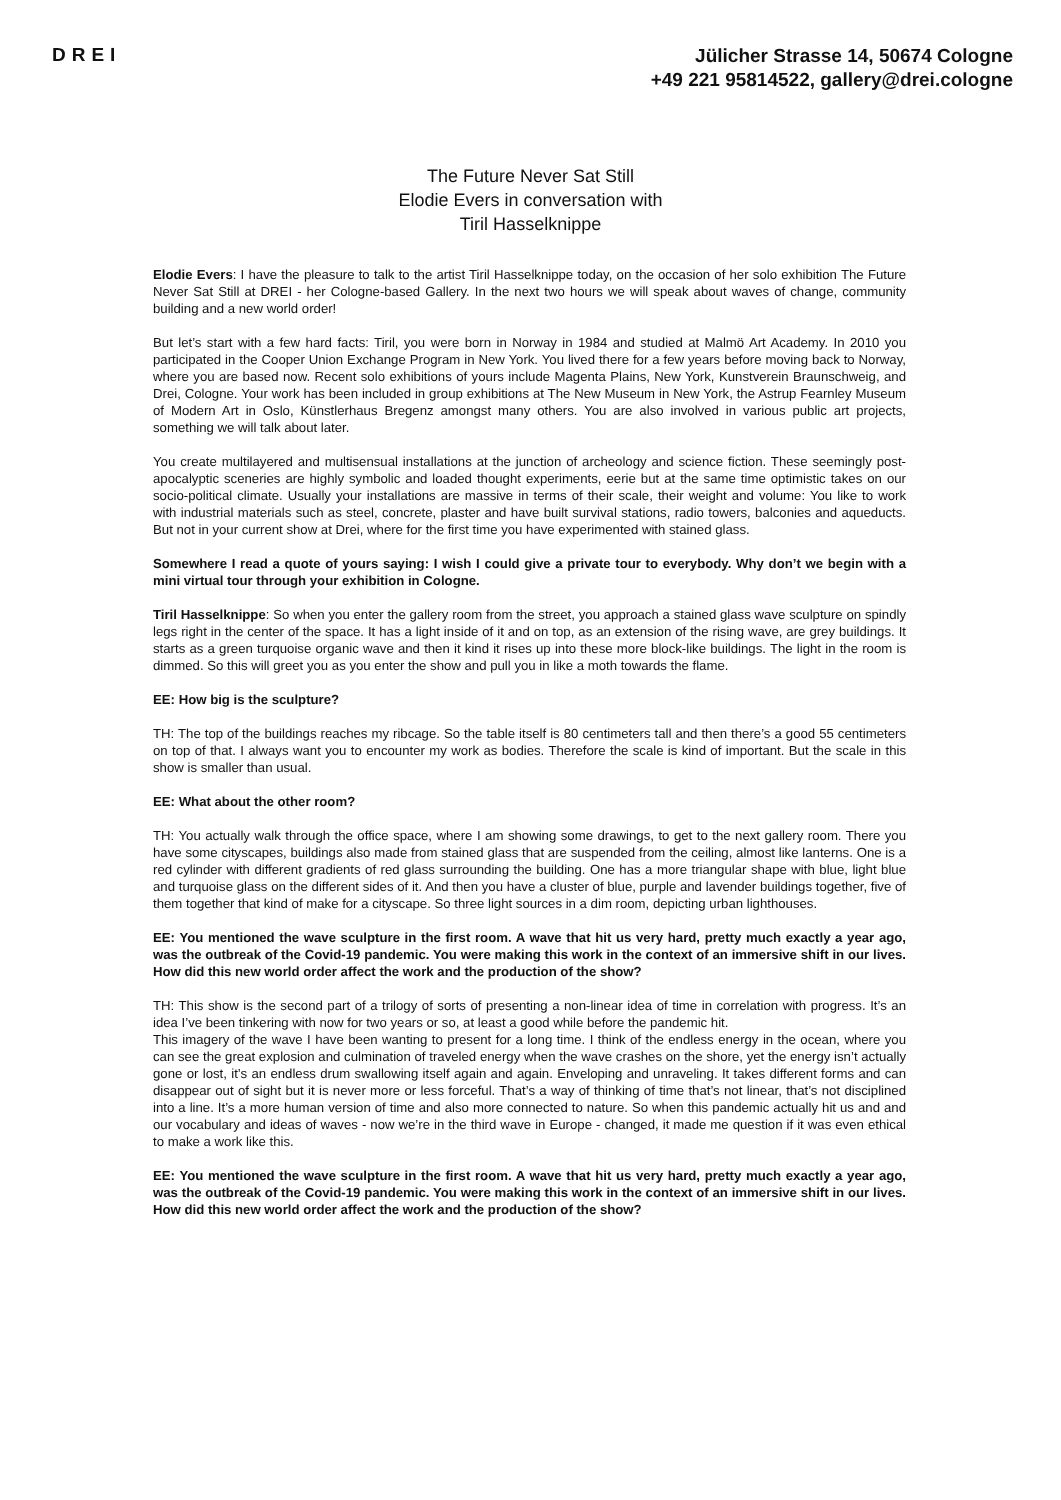DREI
Jülicher Strasse 14, 50674 Cologne
+49 221 95814522, gallery@drei.cologne
The Future Never Sat Still
Elodie Evers in conversation with
Tiril Hasselknippe
Elodie Evers: I have the pleasure to talk to the artist Tiril Hasselknippe today, on the occasion of her solo exhibition The Future Never Sat Still at DREI - her Cologne-based Gallery. In the next two hours we will speak about waves of change, community building and a new world order!
But let’s start with a few hard facts: Tiril, you were born in Norway in 1984 and studied at Malmö Art Academy. In 2010 you participated in the Cooper Union Exchange Program in New York. You lived there for a few years before moving back to Norway, where you are based now. Recent solo exhibitions of yours include Magenta Plains, New York, Kunstverein Braunschweig, and Drei, Cologne. Your work has been included in group exhibitions at The New Museum in New York, the Astrup Fearnley Museum of Modern Art in Oslo, Künstlerhaus Bregenz amongst many others. You are also involved in various public art projects, something we will talk about later.
You create multilayered and multisensual installations at the junction of archeology and science fiction. These seemingly post-apocalyptic sceneries are highly symbolic and loaded thought experiments, eerie but at the same time optimistic takes on our socio-political climate. Usually your installations are massive in terms of their scale, their weight and volume: You like to work with industrial materials such as steel, concrete, plaster and have built survival stations, radio towers, balconies and aqueducts. But not in your current show at Drei, where for the first time you have experimented with stained glass.
Somewhere I read a quote of yours saying: I wish I could give a private tour to everybody. Why don’t we begin with a mini virtual tour through your exhibition in Cologne.
Tiril Hasselknippe: So when you enter the gallery room from the street, you approach a stained glass wave sculpture on spindly legs right in the center of the space. It has a light inside of it and on top, as an extension of the rising wave, are grey buildings. It starts as a green turquoise organic wave and then it kind it rises up into these more block-like buildings. The light in the room is dimmed. So this will greet you as you enter the show and pull you in like a moth towards the flame.
EE: How big is the sculpture?
TH: The top of the buildings reaches my ribcage. So the table itself is 80 centimeters tall and then there’s a good 55 centimeters on top of that. I always want you to encounter my work as bodies. Therefore the scale is kind of important. But the scale in this show is smaller than usual.
EE: What about the other room?
TH: You actually walk through the office space, where I am showing some drawings, to get to the next gallery room. There you have some cityscapes, buildings also made from stained glass that are suspended from the ceiling, almost like lanterns. One is a red cylinder with different gradients of red glass surrounding the building. One has a more triangular shape with blue, light blue and turquoise glass on the different sides of it. And then you have a cluster of blue, purple and lavender buildings together, five of them together that kind of make for a cityscape. So three light sources in a dim room, depicting urban lighthouses.
EE: You mentioned the wave sculpture in the first room. A wave that hit us very hard, pretty much exactly a year ago, was the outbreak of the Covid-19 pandemic. You were making this work in the context of an immersive shift in our lives. How did this new world order affect the work and the production of the show?
TH: This show is the second part of a trilogy of sorts of presenting a non-linear idea of time in correlation with progress. It’s an idea I’ve been tinkering with now for two years or so, at least a good while before the pandemic hit.
This imagery of the wave I have been wanting to present for a long time. I think of the endless energy in the ocean, where you can see the great explosion and culmination of traveled energy when the wave crashes on the shore, yet the energy isn’t actually gone or lost, it’s an endless drum swallowing itself again and again. Enveloping and unraveling. It takes different forms and can disappear out of sight but it is never more or less forceful. That’s a way of thinking of time that’s not linear, that’s not disciplined into a line. It’s a more human version of time and also more connected to nature. So when this pandemic actually hit us and and our vocabulary and ideas of waves - now we’re in the third wave in Europe - changed, it made me question if it was even ethical to make a work like this.
EE: You mentioned the wave sculpture in the first room. A wave that hit us very hard, pretty much exactly a year ago, was the outbreak of the Covid-19 pandemic. You were making this work in the context of an immersive shift in our lives. How did this new world order affect the work and the production of the show?